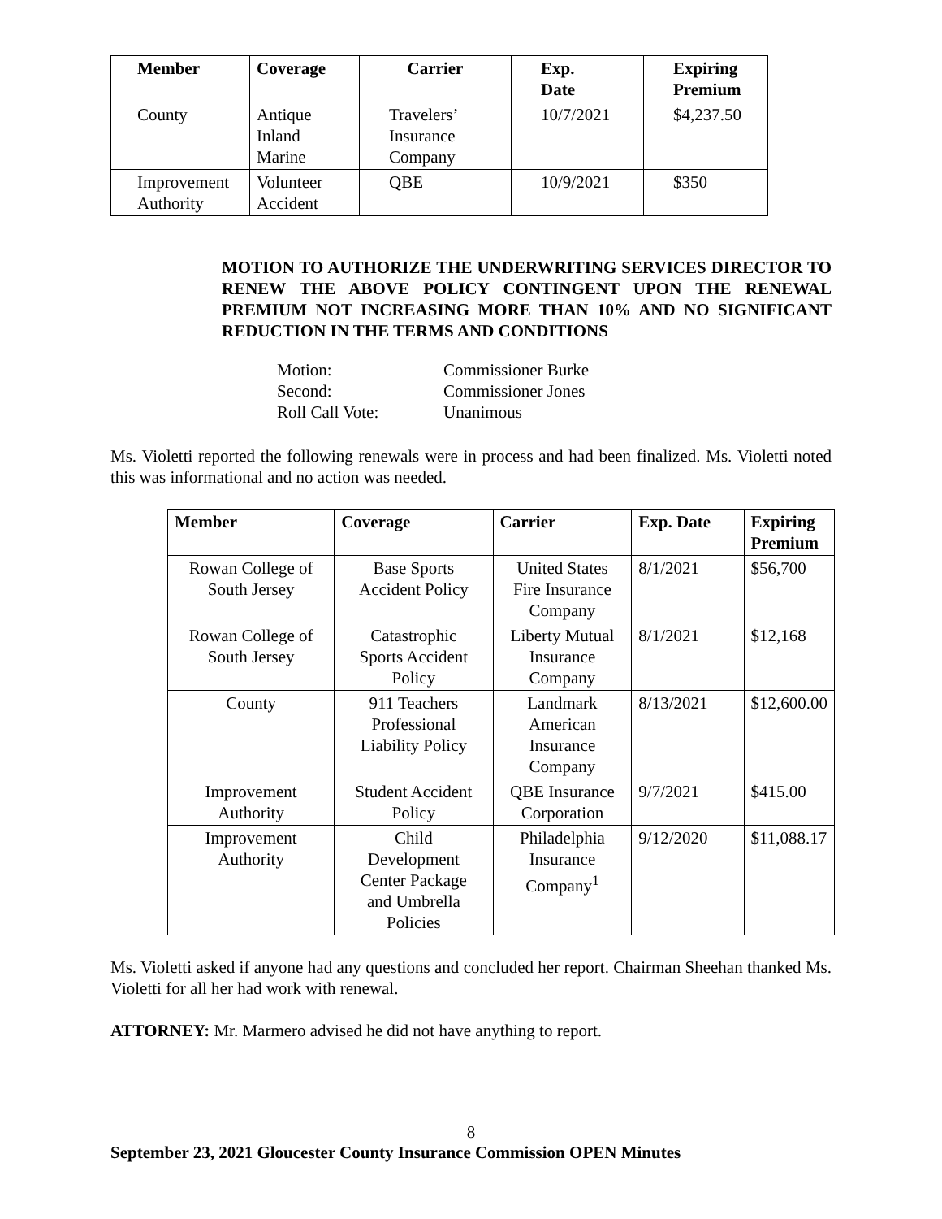| Member | Coverage | Carrier | Exp. Date | Expiring Premium |
| --- | --- | --- | --- | --- |
| County | Antique Inland Marine | Travelers’ Insurance Company | 10/7/2021 | $4,237.50 |
| Improvement Authority | Volunteer Accident | QBE | 10/9/2021 | $350 |
MOTION TO AUTHORIZE THE UNDERWRITING SERVICES DIRECTOR TO RENEW THE ABOVE POLICY CONTINGENT UPON THE RENEWAL PREMIUM NOT INCREASING MORE THAN 10% AND NO SIGNIFICANT REDUCTION IN THE TERMS AND CONDITIONS
Motion: Commissioner Burke
Second: Commissioner Jones
Roll Call Vote: Unanimous
Ms. Violetti reported the following renewals were in process and had been finalized. Ms. Violetti noted this was informational and no action was needed.
| Member | Coverage | Carrier | Exp. Date | Expiring Premium |
| --- | --- | --- | --- | --- |
| Rowan College of South Jersey | Base Sports Accident Policy | United States Fire Insurance Company | 8/1/2021 | $56,700 |
| Rowan College of South Jersey | Catastrophic Sports Accident Policy | Liberty Mutual Insurance Company | 8/1/2021 | $12,168 |
| County | 911 Teachers Professional Liability Policy | Landmark American Insurance Company | 8/13/2021 | $12,600.00 |
| Improvement Authority | Student Accident Policy | QBE Insurance Corporation | 9/7/2021 | $415.00 |
| Improvement Authority | Child Development Center Package and Umbrella Policies | Philadelphia Insurance Company<sup>1</sup> | 9/12/2020 | $11,088.17 |
Ms. Violetti asked if anyone had any questions and concluded her report. Chairman Sheehan thanked Ms. Violetti for all her had work with renewal.
ATTORNEY: Mr. Marmero advised he did not have anything to report.
8
September 23, 2021 Gloucester County Insurance Commission OPEN Minutes